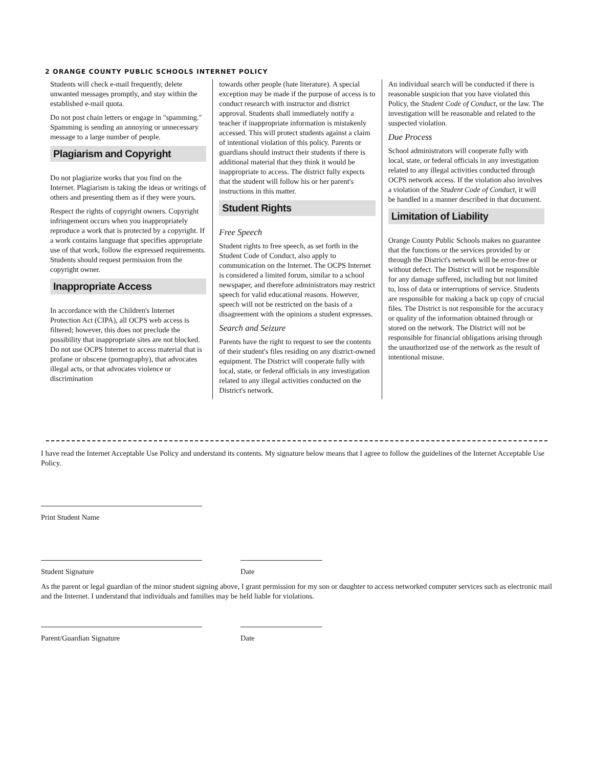2 ORANGE COUNTY PUBLIC SCHOOLS INTERNET POLICY
Students will check e-mail frequently, delete unwanted messages promptly, and stay within the established e-mail quota.
Do not post chain letters or engage in "spamming." Spamming is sending an annoying or unnecessary message to a large number of people.
Plagiarism and Copyright
Do not plagiarize works that you find on the Internet. Plagiarism is taking the ideas or writings of others and presenting them as if they were yours.
Respect the rights of copyright owners. Copyright infringement occurs when you inappropriately reproduce a work that is protected by a copyright. If a work contains language that specifies appropriate use of that work, follow the expressed requirements. Students should request permission from the copyright owner.
Inappropriate Access
In accordance with the Children's Internet Protection Act (CIPA), all OCPS web access is filtered; however, this does not preclude the possibility that inappropriate sites are not blocked. Do not use OCPS Internet to access material that is profane or obscene (pornography), that advocates illegal acts, or that advocates violence or discrimination
towards other people (hate literature). A special exception may be made if the purpose of access is to conduct research with instructor and district approval. Students shall immediately notify a teacher if inappropriate information is mistakenly accessed. This will protect students against a claim of intentional violation of this policy. Parents or guardians should instruct their students if there is additional material that they think it would be inappropriate to access. The district fully expects that the student will follow his or her parent's instructions in this matter.
Student Rights
Free Speech
Student rights to free speech, as set forth in the Student Code of Conduct, also apply to communication on the Internet. The OCPS Internet is considered a limited forum, similar to a school newspaper, and therefore administrators may restrict speech for valid educational reasons. However, speech will not be restricted on the basis of a disagreement with the opinions a student expresses.
Search and Seizure
Parents have the right to request to see the contents of their student's files residing on any district-owned equipment. The District will cooperate fully with local, state, or federal officials in any investigation related to any illegal activities conducted on the District's network.
An individual search will be conducted if there is reasonable suspicion that you have violated this Policy, the Student Code of Conduct, or the law. The investigation will be reasonable and related to the suspected violation.
Due Process
School administrators will cooperate fully with local, state, or federal officials in any investigation related to any illegal activities conducted through OCPS network access. If the violation also involves a violation of the Student Code of Conduct, it will be handled in a manner described in that document.
Limitation of Liability
Orange County Public Schools makes no guarantee that the functions or the services provided by or through the District's network will be error-free or without defect. The District will not be responsible for any damage suffered, including but not limited to, loss of data or interruptions of service. Students are responsible for making a back up copy of crucial files. The District is not responsible for the accuracy or quality of the information obtained through or stored on the network. The District will not be responsible for financial obligations arising through the unauthorized use of the network as the result of intentional misuse.
I have read the Internet Acceptable Use Policy and understand its contents. My signature below means that I agree to follow the guidelines of the Internet Acceptable Use Policy.
Print Student Name
Student Signature Date
As the parent or legal guardian of the minor student signing above, I grant permission for my son or daughter to access networked computer services such as electronic mail and the Internet. I understand that individuals and families may be held liable for violations.
Parent/Guardian Signature Date